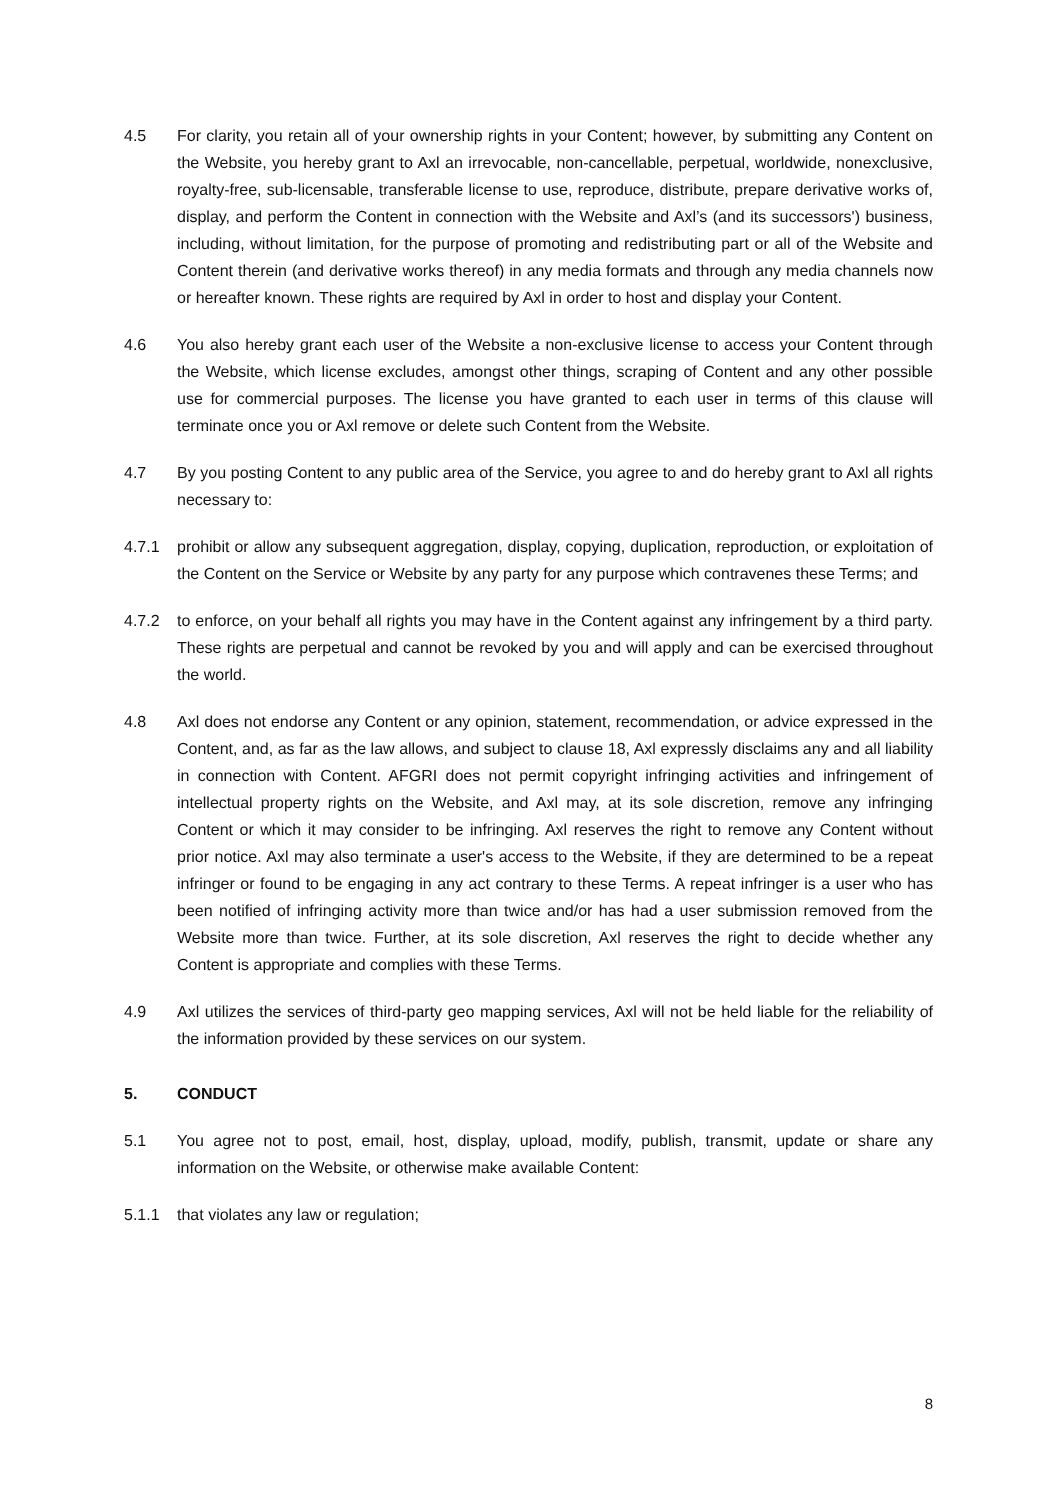4.5 For clarity, you retain all of your ownership rights in your Content; however, by submitting any Content on the Website, you hereby grant to Axl an irrevocable, non-cancellable, perpetual, worldwide, nonexclusive, royalty-free, sub-licensable, transferable license to use, reproduce, distribute, prepare derivative works of, display, and perform the Content in connection with the Website and Axl’s (and its successors') business, including, without limitation, for the purpose of promoting and redistributing part or all of the Website and Content therein (and derivative works thereof) in any media formats and through any media channels now or hereafter known. These rights are required by Axl in order to host and display your Content.
4.6 You also hereby grant each user of the Website a non-exclusive license to access your Content through the Website, which license excludes, amongst other things, scraping of Content and any other possible use for commercial purposes. The license you have granted to each user in terms of this clause will terminate once you or Axl remove or delete such Content from the Website.
4.7 By you posting Content to any public area of the Service, you agree to and do hereby grant to Axl all rights necessary to:
4.7.1 prohibit or allow any subsequent aggregation, display, copying, duplication, reproduction, or exploitation of the Content on the Service or Website by any party for any purpose which contravenes these Terms; and
4.7.2 to enforce, on your behalf all rights you may have in the Content against any infringement by a third party. These rights are perpetual and cannot be revoked by you and will apply and can be exercised throughout the world.
4.8 Axl does not endorse any Content or any opinion, statement, recommendation, or advice expressed in the Content, and, as far as the law allows, and subject to clause 18, Axl expressly disclaims any and all liability in connection with Content. AFGRI does not permit copyright infringing activities and infringement of intellectual property rights on the Website, and Axl may, at its sole discretion, remove any infringing Content or which it may consider to be infringing. Axl reserves the right to remove any Content without prior notice. Axl may also terminate a user's access to the Website, if they are determined to be a repeat infringer or found to be engaging in any act contrary to these Terms. A repeat infringer is a user who has been notified of infringing activity more than twice and/or has had a user submission removed from the Website more than twice. Further, at its sole discretion, Axl reserves the right to decide whether any Content is appropriate and complies with these Terms.
4.9 Axl utilizes the services of third-party geo mapping services, Axl will not be held liable for the reliability of the information provided by these services on our system.
5. CONDUCT
5.1 You agree not to post, email, host, display, upload, modify, publish, transmit, update or share any information on the Website, or otherwise make available Content:
5.1.1 that violates any law or regulation;
8